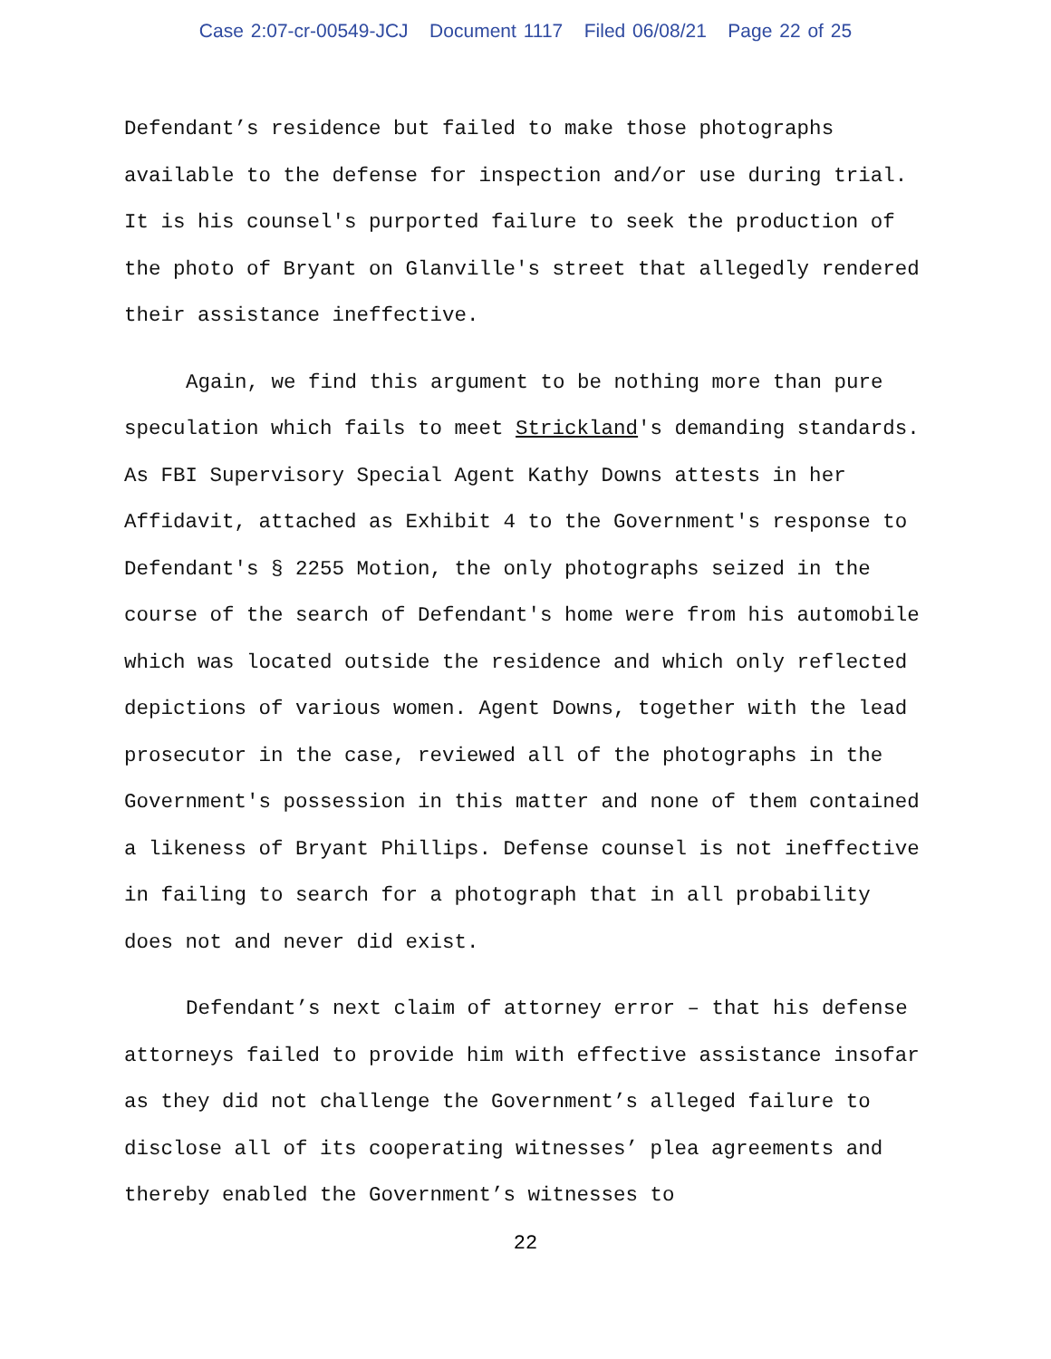Case 2:07-cr-00549-JCJ Document 1117 Filed 06/08/21 Page 22 of 25
Defendant’s residence but failed to make those photographs available to the defense for inspection and/or use during trial. It is his counsel's purported failure to seek the production of the photo of Bryant on Glanville's street that allegedly rendered their assistance ineffective.
Again, we find this argument to be nothing more than pure speculation which fails to meet Strickland's demanding standards. As FBI Supervisory Special Agent Kathy Downs attests in her Affidavit, attached as Exhibit 4 to the Government's response to Defendant's § 2255 Motion, the only photographs seized in the course of the search of Defendant's home were from his automobile which was located outside the residence and which only reflected depictions of various women. Agent Downs, together with the lead prosecutor in the case, reviewed all of the photographs in the Government's possession in this matter and none of them contained a likeness of Bryant Phillips. Defense counsel is not ineffective in failing to search for a photograph that in all probability does not and never did exist.
Defendant’s next claim of attorney error – that his defense attorneys failed to provide him with effective assistance insofar as they did not challenge the Government’s alleged failure to disclose all of its cooperating witnesses’ plea agreements and thereby enabled the Government’s witnesses to
22